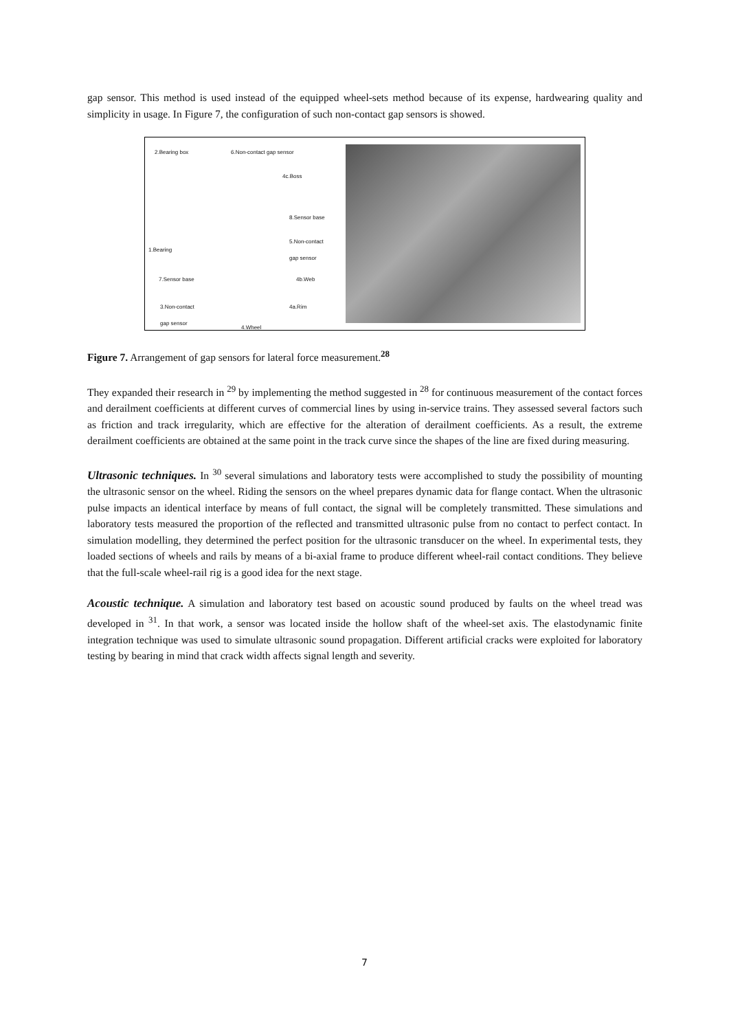gap sensor. This method is used instead of the equipped wheel-sets method because of its expense, hardwearing quality and simplicity in usage. In Figure 7, the configuration of such non-contact gap sensors is showed.
2.Bearing box 6.Non-contact gap sensor
4c.Boss
8.Sensor base
5.Non-contact
gap sensor
1.Bearing
7.Sensor base 4b.Web
3.Non-contact
gap sensor
4a.Rim
4.Wheel
Figure 7. Arrangement of gap sensors for lateral force measurement.<sup>28</sup>
They expanded their research in <sup>29</sup> by implementing the method suggested in <sup>28</sup> for continuous measurement of the contact forces and derailment coefficients at different curves of commercial lines by using in-service trains. They assessed several factors such as friction and track irregularity, which are effective for the alteration of derailment coefficients. As a result, the extreme derailment coefficients are obtained at the same point in the track curve since the shapes of the line are fixed during measuring.
Ultrasonic techniques.
In <sup>30</sup> several simulations and laboratory tests were accomplished to study the possibility of mounting the ultrasonic sensor on the wheel. Riding the sensors on the wheel prepares dynamic data for flange contact. When the ultrasonic pulse impacts an identical interface by means of full contact, the signal will be completely transmitted. These simulations and laboratory tests measured the proportion of the reflected and transmitted ultrasonic pulse from no contact to perfect contact. In simulation modelling, they determined the perfect position for the ultrasonic transducer on the wheel. In experimental tests, they loaded sections of wheels and rails by means of a bi-axial frame to produce different wheel-rail contact conditions. They believe that the full-scale wheel-rail rig is a good idea for the next stage.
Acoustic technique.
A simulation and laboratory test based on acoustic sound produced by faults on the wheel tread was developed in <sup>31</sup>. In that work, a sensor was located inside the hollow shaft of the wheel-set axis. The elastodynamic finite integration technique was used to simulate ultrasonic sound propagation. Different artificial cracks were exploited for laboratory testing by bearing in mind that crack width affects signal length and severity.
7